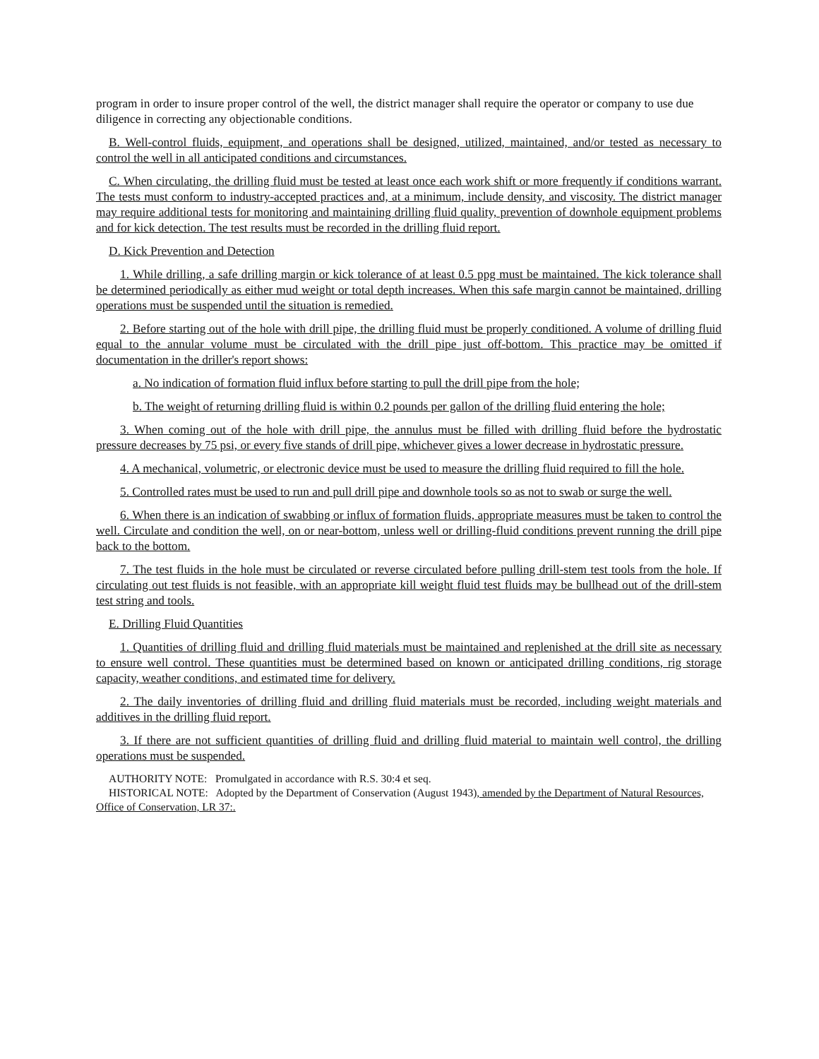program in order to insure proper control of the well, the district manager shall require the operator or company to use due diligence in correcting any objectionable conditions.
B. Well-control fluids, equipment, and operations shall be designed, utilized, maintained, and/or tested as necessary to control the well in all anticipated conditions and circumstances.
C. When circulating, the drilling fluid must be tested at least once each work shift or more frequently if conditions warrant. The tests must conform to industry-accepted practices and, at a minimum, include density, and viscosity. The district manager may require additional tests for monitoring and maintaining drilling fluid quality, prevention of downhole equipment problems and for kick detection. The test results must be recorded in the drilling fluid report.
D. Kick Prevention and Detection
1. While drilling, a safe drilling margin or kick tolerance of at least 0.5 ppg must be maintained. The kick tolerance shall be determined periodically as either mud weight or total depth increases. When this safe margin cannot be maintained, drilling operations must be suspended until the situation is remedied.
2. Before starting out of the hole with drill pipe, the drilling fluid must be properly conditioned. A volume of drilling fluid equal to the annular volume must be circulated with the drill pipe just off-bottom. This practice may be omitted if documentation in the driller's report shows:
a. No indication of formation fluid influx before starting to pull the drill pipe from the hole;
b. The weight of returning drilling fluid is within 0.2 pounds per gallon of the drilling fluid entering the hole;
3. When coming out of the hole with drill pipe, the annulus must be filled with drilling fluid before the hydrostatic pressure decreases by 75 psi, or every five stands of drill pipe, whichever gives a lower decrease in hydrostatic pressure.
4. A mechanical, volumetric, or electronic device must be used to measure the drilling fluid required to fill the hole.
5. Controlled rates must be used to run and pull drill pipe and downhole tools so as not to swab or surge the well.
6. When there is an indication of swabbing or influx of formation fluids, appropriate measures must be taken to control the well. Circulate and condition the well, on or near-bottom, unless well or drilling-fluid conditions prevent running the drill pipe back to the bottom.
7. The test fluids in the hole must be circulated or reverse circulated before pulling drill-stem test tools from the hole. If circulating out test fluids is not feasible, with an appropriate kill weight fluid test fluids may be bullhead out of the drill-stem test string and tools.
E. Drilling Fluid Quantities
1. Quantities of drilling fluid and drilling fluid materials must be maintained and replenished at the drill site as necessary to ensure well control. These quantities must be determined based on known or anticipated drilling conditions, rig storage capacity, weather conditions, and estimated time for delivery.
2. The daily inventories of drilling fluid and drilling fluid materials must be recorded, including weight materials and additives in the drilling fluid report.
3. If there are not sufficient quantities of drilling fluid and drilling fluid material to maintain well control, the drilling operations must be suspended.
AUTHORITY NOTE: Promulgated in accordance with R.S. 30:4 et seq.
HISTORICAL NOTE: Adopted by the Department of Conservation (August 1943), amended by the Department of Natural Resources, Office of Conservation, LR 37:.